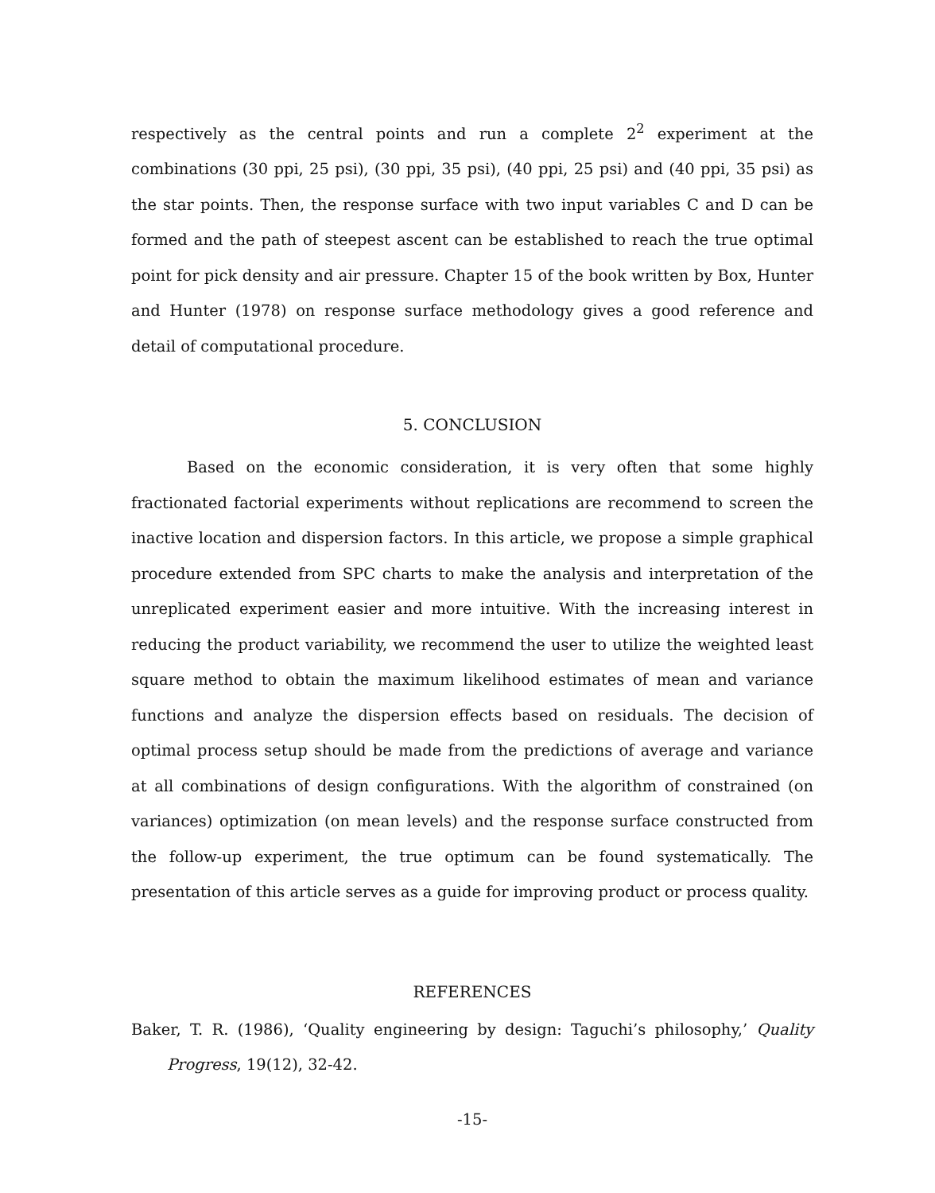respectively as the central points and run a complete 2<sup>2</sup> experiment at the combinations (30 ppi, 25 psi), (30 ppi, 35 psi), (40 ppi, 25 psi) and (40 ppi, 35 psi) as the star points. Then, the response surface with two input variables C and D can be formed and the path of steepest ascent can be established to reach the true optimal point for pick density and air pressure. Chapter 15 of the book written by Box, Hunter and Hunter (1978) on response surface methodology gives a good reference and detail of computational procedure.
5. CONCLUSION
Based on the economic consideration, it is very often that some highly fractionated factorial experiments without replications are recommend to screen the inactive location and dispersion factors. In this article, we propose a simple graphical procedure extended from SPC charts to make the analysis and interpretation of the unreplicated experiment easier and more intuitive. With the increasing interest in reducing the product variability, we recommend the user to utilize the weighted least square method to obtain the maximum likelihood estimates of mean and variance functions and analyze the dispersion effects based on residuals. The decision of optimal process setup should be made from the predictions of average and variance at all combinations of design configurations. With the algorithm of constrained (on variances) optimization (on mean levels) and the response surface constructed from the follow-up experiment, the true optimum can be found systematically. The presentation of this article serves as a guide for improving product or process quality.
REFERENCES
Baker, T. R. (1986), ‘Quality engineering by design: Taguchi’s philosophy,’ Quality Progress, 19(12), 32-42.
-15-